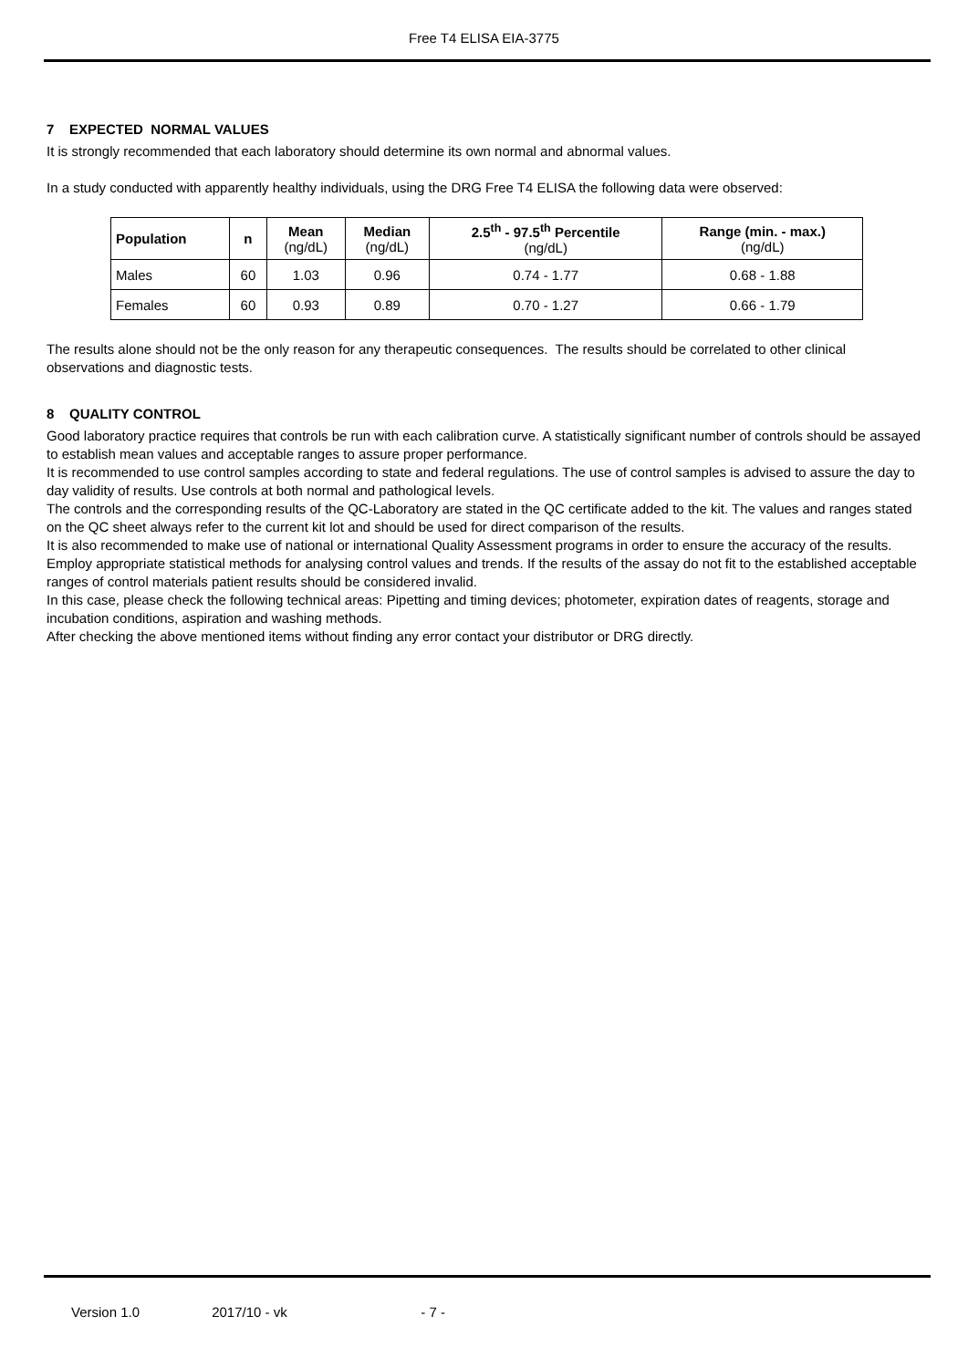Free T4 ELISA EIA-3775
7 EXPECTED NORMAL VALUES
It is strongly recommended that each laboratory should determine its own normal and abnormal values.
In a study conducted with apparently healthy individuals, using the DRG Free T4 ELISA the following data were observed:
| Population | n | Mean (ng/dL) | Median (ng/dL) | 2.5<sup>th</sup> - 97.5<sup>th</sup> Percentile (ng/dL) | Range (min. - max.) (ng/dL) |
| --- | --- | --- | --- | --- | --- |
| Males | 60 | 1.03 | 0.96 | 0.74 - 1.77 | 0.68 - 1.88 |
| Females | 60 | 0.93 | 0.89 | 0.70 - 1.27 | 0.66 - 1.79 |
The results alone should not be the only reason for any therapeutic consequences. The results should be correlated to other clinical observations and diagnostic tests.
8 QUALITY CONTROL
Good laboratory practice requires that controls be run with each calibration curve. A statistically significant number of controls should be assayed to establish mean values and acceptable ranges to assure proper performance.
It is recommended to use control samples according to state and federal regulations. The use of control samples is advised to assure the day to day validity of results. Use controls at both normal and pathological levels.
The controls and the corresponding results of the QC-Laboratory are stated in the QC certificate added to the kit. The values and ranges stated on the QC sheet always refer to the current kit lot and should be used for direct comparison of the results.
It is also recommended to make use of national or international Quality Assessment programs in order to ensure the accuracy of the results.
Employ appropriate statistical methods for analysing control values and trends. If the results of the assay do not fit to the established acceptable ranges of control materials patient results should be considered invalid.
In this case, please check the following technical areas: Pipetting and timing devices; photometer, expiration dates of reagents, storage and incubation conditions, aspiration and washing methods.
After checking the above mentioned items without finding any error contact your distributor or DRG directly.
Version 1.0 2017/10 - vk - 7 -